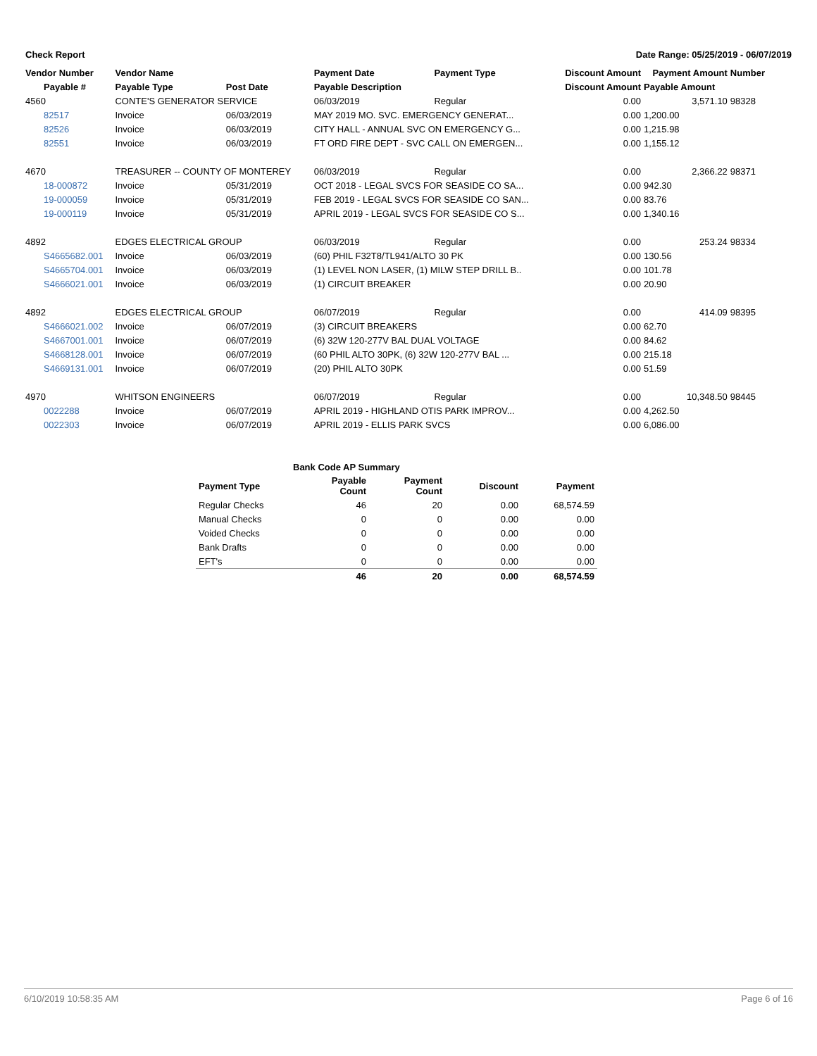Check Report Date Range: 05/25/2019 - 06/07/2019
| Vendor Number | Vendor Name | | Payment Date | Payment Type | Discount Amount | Payment Amount | Number |
| --- | --- | --- | --- | --- | --- | --- | --- |
| Payable # | Payable Type | Post Date | Payable Description | | Discount Amount | Payable Amount | |
| 4560 | CONTE'S GENERATOR SERVICE | | 06/03/2019 | Regular | 0.00 | 3,571.10 | 98328 |
| 82517 | Invoice | 06/03/2019 | MAY 2019 MO. SVC. EMERGENCY GENERAT... | | 0.00 | 1,200.00 | |
| 82526 | Invoice | 06/03/2019 | CITY HALL - ANNUAL SVC ON EMERGENCY G... | | 0.00 | 1,215.98 | |
| 82551 | Invoice | 06/03/2019 | FT ORD FIRE DEPT - SVC CALL ON EMERGEN... | | 0.00 | 1,155.12 | |
| 4670 | TREASURER -- COUNTY OF MONTEREY | | 06/03/2019 | Regular | 0.00 | 2,366.22 | 98371 |
| 18-000872 | Invoice | 05/31/2019 | OCT 2018 - LEGAL SVCS FOR SEASIDE CO SA... | | 0.00 | 942.30 | |
| 19-000059 | Invoice | 05/31/2019 | FEB 2019 - LEGAL SVCS FOR SEASIDE CO SAN... | | 0.00 | 83.76 | |
| 19-000119 | Invoice | 05/31/2019 | APRIL 2019 - LEGAL SVCS FOR SEASIDE CO S... | | 0.00 | 1,340.16 | |
| 4892 | EDGES ELECTRICAL GROUP | | 06/03/2019 | Regular | 0.00 | 253.24 | 98334 |
| S4665682.001 | Invoice | 06/03/2019 | (60) PHIL F32T8/TL941/ALTO 30 PK | | 0.00 | 130.56 | |
| S4665704.001 | Invoice | 06/03/2019 | (1) LEVEL NON LASER, (1) MILW STEP DRILL B.. | | 0.00 | 101.78 | |
| S4666021.001 | Invoice | 06/03/2019 | (1) CIRCUIT BREAKER | | 0.00 | 20.90 | |
| 4892 | EDGES ELECTRICAL GROUP | | 06/07/2019 | Regular | 0.00 | 414.09 | 98395 |
| S4666021.002 | Invoice | 06/07/2019 | (3) CIRCUIT BREAKERS | | 0.00 | 62.70 | |
| S4667001.001 | Invoice | 06/07/2019 | (6) 32W 120-277V BAL DUAL VOLTAGE | | 0.00 | 84.62 | |
| S4668128.001 | Invoice | 06/07/2019 | (60 PHIL ALTO 30PK, (6) 32W 120-277V BAL ... | | 0.00 | 215.18 | |
| S4669131.001 | Invoice | 06/07/2019 | (20) PHIL ALTO 30PK | | 0.00 | 51.59 | |
| 4970 | WHITSON ENGINEERS | | 06/07/2019 | Regular | 0.00 | 10,348.50 | 98445 |
| 0022288 | Invoice | 06/07/2019 | APRIL 2019 - HIGHLAND OTIS PARK IMPROV... | | 0.00 | 4,262.50 | |
| 0022303 | Invoice | 06/07/2019 | APRIL 2019 - ELLIS PARK SVCS | | 0.00 | 6,086.00 | |
| | Bank Code AP Summary | | | |
| Payment Type | Payable Count | Payment Count | Discount | Payment |
| Regular Checks | 46 | 20 | 0.00 | 68,574.59 |
| Manual Checks | 0 | 0 | 0.00 | 0.00 |
| Voided Checks | 0 | 0 | 0.00 | 0.00 |
| Bank Drafts | 0 | 0 | 0.00 | 0.00 |
| EFT's | 0 | 0 | 0.00 | 0.00 |
| | 46 | 20 | 0.00 | 68,574.59 |
6/10/2019 10:58:35 AM Page 6 of 16